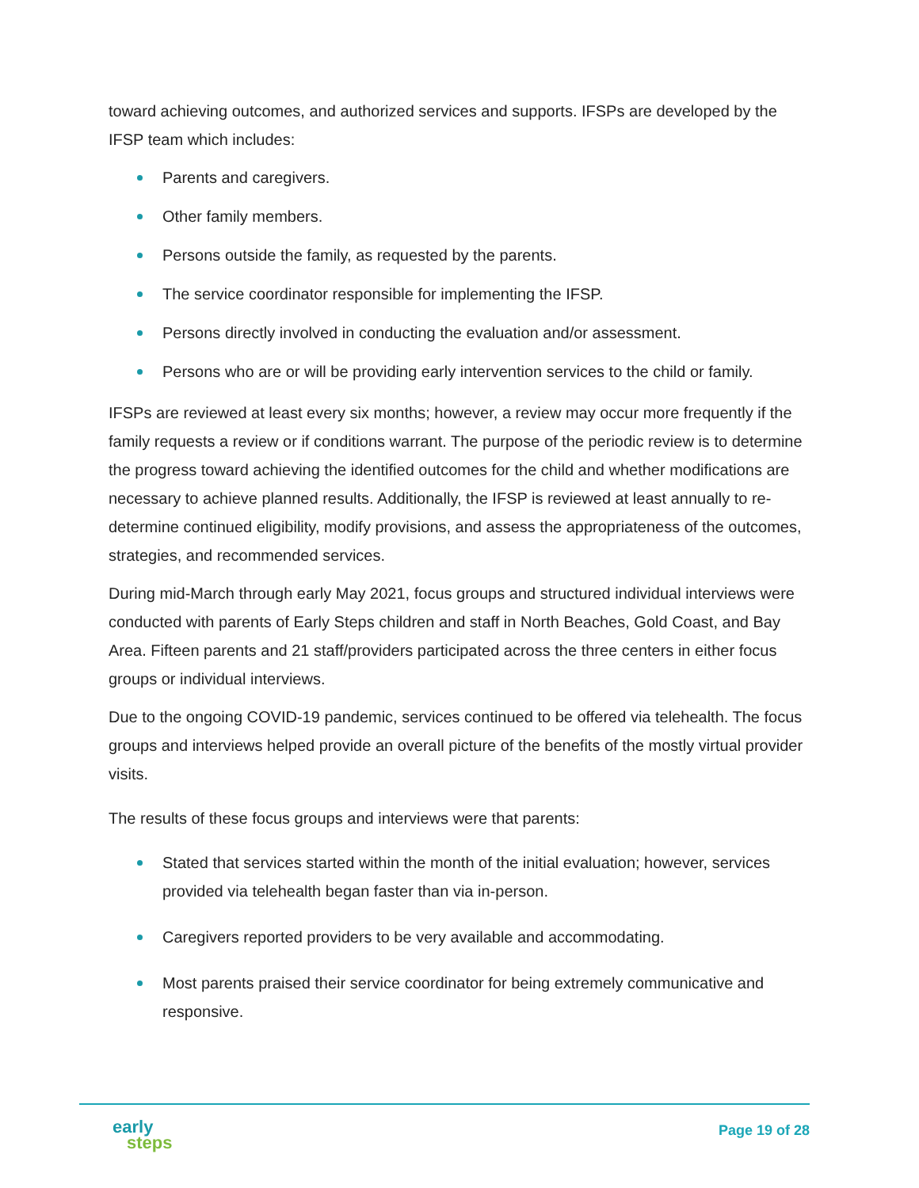toward achieving outcomes, and authorized services and supports. IFSPs are developed by the IFSP team which includes:
Parents and caregivers.
Other family members.
Persons outside the family, as requested by the parents.
The service coordinator responsible for implementing the IFSP.
Persons directly involved in conducting the evaluation and/or assessment.
Persons who are or will be providing early intervention services to the child or family.
IFSPs are reviewed at least every six months; however, a review may occur more frequently if the family requests a review or if conditions warrant. The purpose of the periodic review is to determine the progress toward achieving the identified outcomes for the child and whether modifications are necessary to achieve planned results. Additionally, the IFSP is reviewed at least annually to re-determine continued eligibility, modify provisions, and assess the appropriateness of the outcomes, strategies, and recommended services.
During mid-March through early May 2021, focus groups and structured individual interviews were conducted with parents of Early Steps children and staff in North Beaches, Gold Coast, and Bay Area. Fifteen parents and 21 staff/providers participated across the three centers in either focus groups or individual interviews.
Due to the ongoing COVID-19 pandemic, services continued to be offered via telehealth. The focus groups and interviews helped provide an overall picture of the benefits of the mostly virtual provider visits.
The results of these focus groups and interviews were that parents:
Stated that services started within the month of the initial evaluation; however, services provided via telehealth began faster than via in-person.
Caregivers reported providers to be very available and accommodating.
Most parents praised their service coordinator for being extremely communicative and responsive.
early
steps
Page 19 of 28